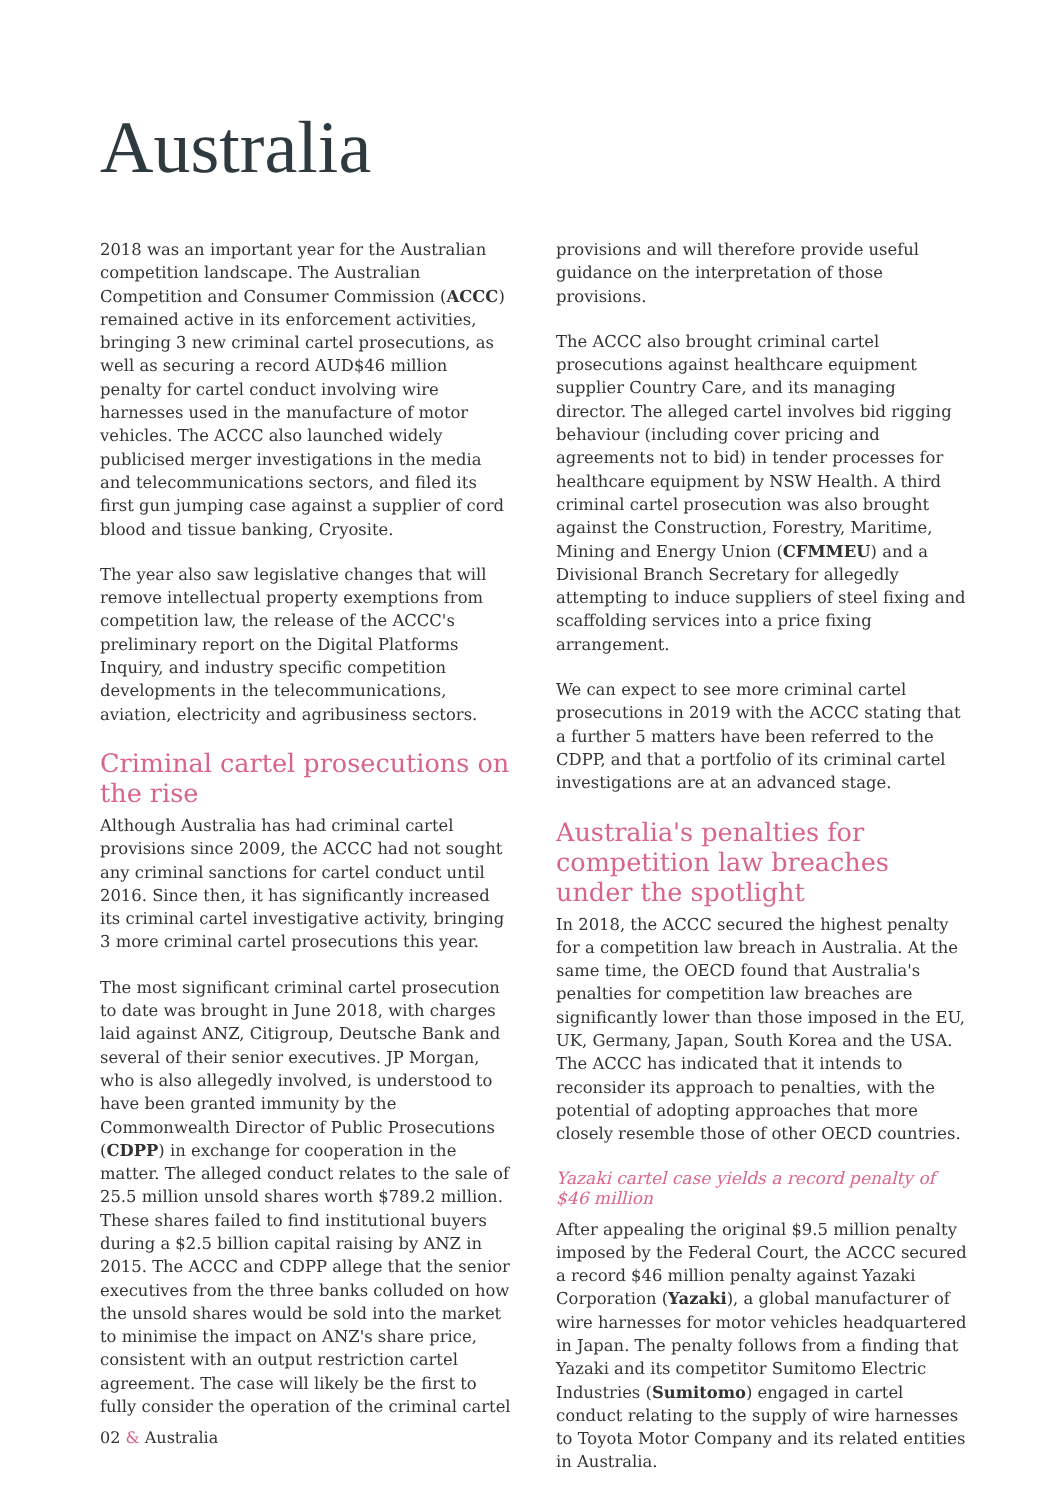Australia
2018 was an important year for the Australian competition landscape. The Australian Competition and Consumer Commission (ACCC) remained active in its enforcement activities, bringing 3 new criminal cartel prosecutions, as well as securing a record AUD$46 million penalty for cartel conduct involving wire harnesses used in the manufacture of motor vehicles. The ACCC also launched widely publicised merger investigations in the media and telecommunications sectors, and filed its first gun jumping case against a supplier of cord blood and tissue banking, Cryosite.
The year also saw legislative changes that will remove intellectual property exemptions from competition law, the release of the ACCC's preliminary report on the Digital Platforms Inquiry, and industry specific competition developments in the telecommunications, aviation, electricity and agribusiness sectors.
Criminal cartel prosecutions on the rise
Although Australia has had criminal cartel provisions since 2009, the ACCC had not sought any criminal sanctions for cartel conduct until 2016. Since then, it has significantly increased its criminal cartel investigative activity, bringing 3 more criminal cartel prosecutions this year.
The most significant criminal cartel prosecution to date was brought in June 2018, with charges laid against ANZ, Citigroup, Deutsche Bank and several of their senior executives. JP Morgan, who is also allegedly involved, is understood to have been granted immunity by the Commonwealth Director of Public Prosecutions (CDPP) in exchange for cooperation in the matter. The alleged conduct relates to the sale of 25.5 million unsold shares worth $789.2 million. These shares failed to find institutional buyers during a $2.5 billion capital raising by ANZ in 2015. The ACCC and CDPP allege that the senior executives from the three banks colluded on how the unsold shares would be sold into the market to minimise the impact on ANZ's share price, consistent with an output restriction cartel agreement. The case will likely be the first to fully consider the operation of the criminal cartel
provisions and will therefore provide useful guidance on the interpretation of those provisions.
The ACCC also brought criminal cartel prosecutions against healthcare equipment supplier Country Care, and its managing director. The alleged cartel involves bid rigging behaviour (including cover pricing and agreements not to bid) in tender processes for healthcare equipment by NSW Health. A third criminal cartel prosecution was also brought against the Construction, Forestry, Maritime, Mining and Energy Union (CFMMEU) and a Divisional Branch Secretary for allegedly attempting to induce suppliers of steel fixing and scaffolding services into a price fixing arrangement.
We can expect to see more criminal cartel prosecutions in 2019 with the ACCC stating that a further 5 matters have been referred to the CDPP, and that a portfolio of its criminal cartel investigations are at an advanced stage.
Australia's penalties for competition law breaches under the spotlight
In 2018, the ACCC secured the highest penalty for a competition law breach in Australia. At the same time, the OECD found that Australia's penalties for competition law breaches are significantly lower than those imposed in the EU, UK, Germany, Japan, South Korea and the USA. The ACCC has indicated that it intends to reconsider its approach to penalties, with the potential of adopting approaches that more closely resemble those of other OECD countries.
Yazaki cartel case yields a record penalty of $46 million
After appealing the original $9.5 million penalty imposed by the Federal Court, the ACCC secured a record $46 million penalty against Yazaki Corporation (Yazaki), a global manufacturer of wire harnesses for motor vehicles headquartered in Japan. The penalty follows from a finding that Yazaki and its competitor Sumitomo Electric Industries (Sumitomo) engaged in cartel conduct relating to the supply of wire harnesses to Toyota Motor Company and its related entities in Australia.
02 & Australia